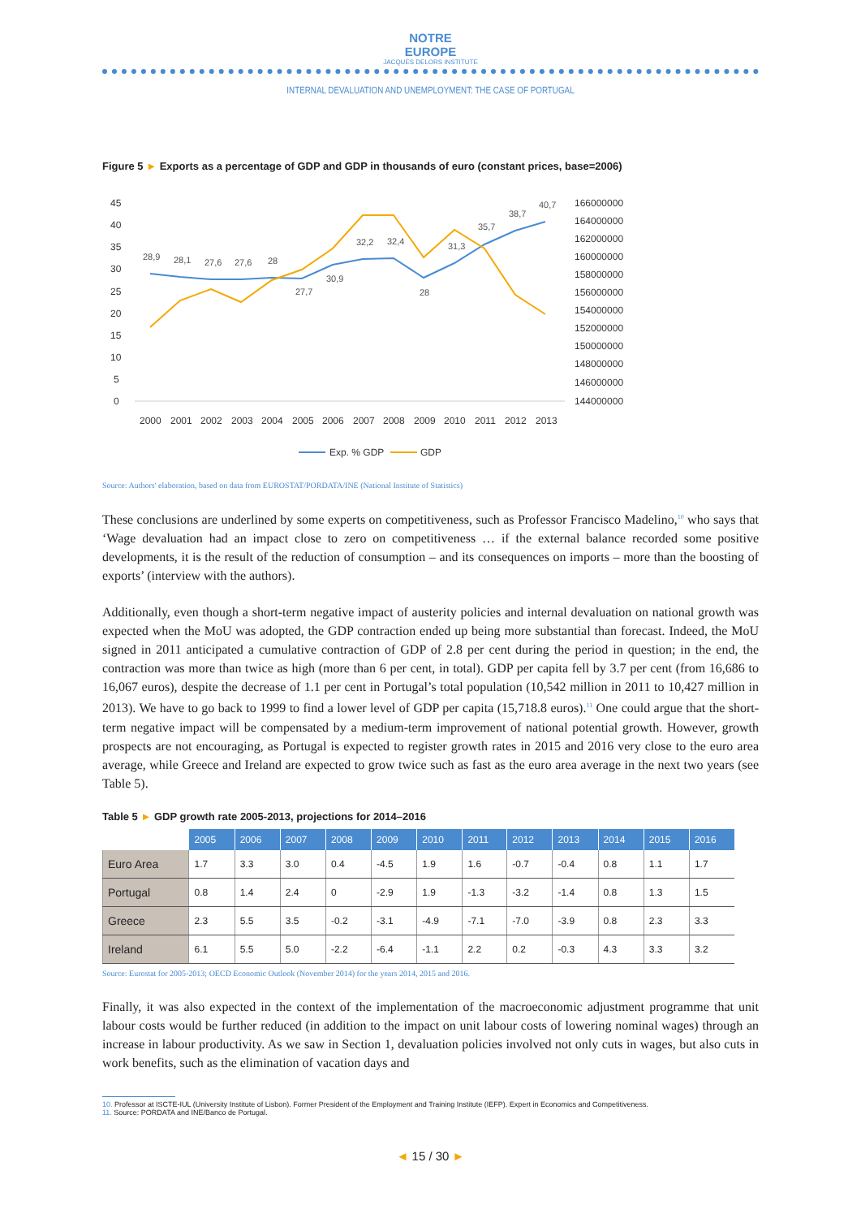NOTRE
EUROPE
JACQUES DELORS INSTITUTE
INTERNAL DEVALUATION AND UNEMPLOYMENT: THE CASE OF PORTUGAL
Figure 5 ► Exports as a percentage of GDP and GDP in thousands of euro (constant prices, base=2006)
45
40
35
30
25
20
15
10
5
0
166000000
164000000
162000000
160000000
158000000
156000000
154000000
152000000
150000000
148000000
146000000
144000000
2000
2001
2002
2003
2004
2005
2006
2007
2008
2009
2010
2011
2012
2013
28,9
28,1
27,6
27,6
28
27,7
30,9
32,2
32,4
28
31,3
35,7
38,7
40,7
Exp. % GDP
GDP
Source: Authors' elaboration, based on data from EUROSTAT/PORDATA/INE (National Institute of Statistics)
These conclusions are underlined by some experts on competitiveness, such as Professor Francisco Madelino,<sup>10</sup> who says that ‘Wage devaluation had an impact close to zero on competitiveness … if the external balance recorded some positive developments, it is the result of the reduction of consumption – and its consequences on imports – more than the boosting of exports’ (interview with the authors).
Additionally, even though a short-term negative impact of austerity policies and internal devaluation on national growth was expected when the MoU was adopted, the GDP contraction ended up being more substantial than forecast. Indeed, the MoU signed in 2011 anticipated a cumulative contraction of GDP of 2.8 per cent during the period in question; in the end, the contraction was more than twice as high (more than 6 per cent, in total). GDP per capita fell by 3.7 per cent (from 16,686 to 16,067 euros), despite the decrease of 1.1 per cent in Portugal’s total population (10,542 million in 2011 to 10,427 million in 2013). We have to go back to 1999 to find a lower level of GDP per capita (15,718.8 euros).<sup>11</sup> One could argue that the short-term negative impact will be compensated by a medium-term improvement of national potential growth. However, growth prospects are not encouraging, as Portugal is expected to register growth rates in 2015 and 2016 very close to the euro area average, while Greece and Ireland are expected to grow twice such as fast as the euro area average in the next two years (see Table 5).
Table 5 ► GDP growth rate 2005-2013, projections for 2014–2016
| | 2005 | 2006 | 2007 | 2008 | 2009 | 2010 | 2011 | 2012 | 2013 | 2014 | 2015 | 2016 |
| --- | --- | --- | --- | --- | --- | --- | --- | --- | --- | --- | --- | --- |
| Euro Area | 1.7 | 3.3 | 3.0 | 0.4 | -4.5 | 1.9 | 1.6 | -0.7 | -0.4 | 0.8 | 1.1 | 1.7 |
| Portugal | 0.8 | 1.4 | 2.4 | 0 | -2.9 | 1.9 | -1.3 | -3.2 | -1.4 | 0.8 | 1.3 | 1.5 |
| Greece | 2.3 | 5.5 | 3.5 | -0.2 | -3.1 | -4.9 | -7.1 | -7.0 | -3.9 | 0.8 | 2.3 | 3.3 |
| Ireland | 6.1 | 5.5 | 5.0 | -2.2 | -6.4 | -1.1 | 2.2 | 0.2 | -0.3 | 4.3 | 3.3 | 3.2 |
Source: Eurostat for 2005-2013; OECD Economic Outlook (November 2014) for the years 2014, 2015 and 2016.
Finally, it was also expected in the context of the implementation of the macroeconomic adjustment programme that unit labour costs would be further reduced (in addition to the impact on unit labour costs of lowering nominal wages) through an increase in labour productivity. As we saw in Section 1, devaluation policies involved not only cuts in wages, but also cuts in work benefits, such as the elimination of vacation days and
10. Professor at ISCTE-IUL (University Institute of Lisbon). Former President of the Employment and Training Institute (IEFP). Expert in Economics and Competitiveness.
11. Source: PORDATA and INE/Banco de Portugal.
◄ 15 / 30 ►